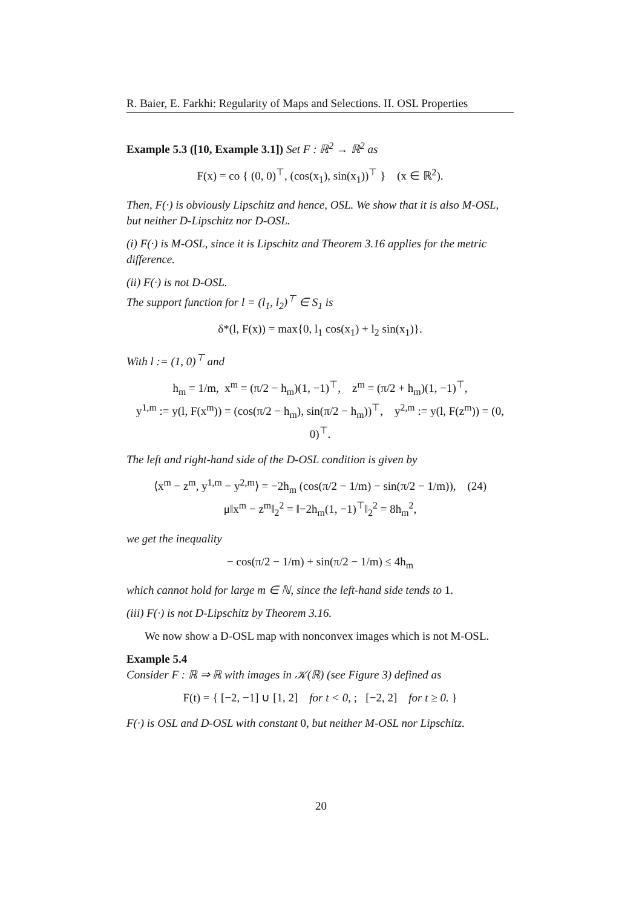R. Baier, E. Farkhi: Regularity of Maps and Selections. II. OSL Properties
Example 5.3 ([10, Example 3.1]) Set F : ℝ<sup>2</sup> → ℝ<sup>2</sup> as
F(x) = co { (0, 0)<sup>⊤</sup>, (cos(x<sub>1</sub>), sin(x<sub>1</sub>))<sup>⊤</sup> } (x ∈ ℝ<sup>2</sup>).
Then, F(·) is obviously Lipschitz and hence, OSL. We show that it is also M-OSL, but neither D-Lipschitz nor D-OSL.
(i) F(·) is M-OSL, since it is Lipschitz and Theorem 3.16 applies for the metric difference.
(ii) F(·) is not D-OSL.
The support function for l = (l<sub>1</sub>, l<sub>2</sub>)<sup>⊤</sup> ∈ S<sub>1</sub> is
δ*(l, F(x)) = max{0, l<sub>1</sub> cos(x<sub>1</sub>) + l<sub>2</sub> sin(x<sub>1</sub>)}.
With l := (1, 0)<sup>⊤</sup> and
h<sub>m</sub> = 1/m, x<sup>m</sup> = (π/2 − h<sub>m</sub>)(1, −1)<sup>⊤</sup>, z<sup>m</sup> = (π/2 + h<sub>m</sub>)(1, −1)<sup>⊤</sup>,
y<sup>1,m</sup> := y(l, F(x<sup>m</sup>)) = (cos(π/2 − h<sub>m</sub>), sin(π/2 − h<sub>m</sub>))<sup>⊤</sup>, y<sup>2,m</sup> := y(l, F(z<sup>m</sup>)) = (0, 0)<sup>⊤</sup>.
The left and right-hand side of the D-OSL condition is given by
⟨x<sup>m</sup> − z<sup>m</sup>, y<sup>1,m</sup> − y<sup>2,m</sup>⟩ = −2h<sub>m</sub> (cos(π/2 − 1/m) − sin(π/2 − 1/m)), (24)
μ‖x<sup>m</sup> − z<sup>m</sup>‖<sub>2</sub><sup>2</sup> = ‖−2h<sub>m</sub>(1, −1)<sup>⊤</sup>‖<sub>2</sub><sup>2</sup> = 8h<sub>m</sub><sup>2</sup>,
we get the inequality
− cos(π/2 − 1/m) + sin(π/2 − 1/m) ≤ 4h<sub>m</sub>
which cannot hold for large m ∈ ℕ, since the left-hand side tends to 1.
(iii) F(·) is not D-Lipschitz by Theorem 3.16.
We now show a D-OSL map with nonconvex images which is not M-OSL.
Example 5.4
Consider F : ℝ ⇒ ℝ with images in 𝒦(ℝ) (see Figure 3) defined as
F(t) = { [−2, −1] ∪ [1, 2] for t < 0, ; [−2, 2] for t ≥ 0. }
F(·) is OSL and D-OSL with constant 0, but neither M-OSL nor Lipschitz.
20